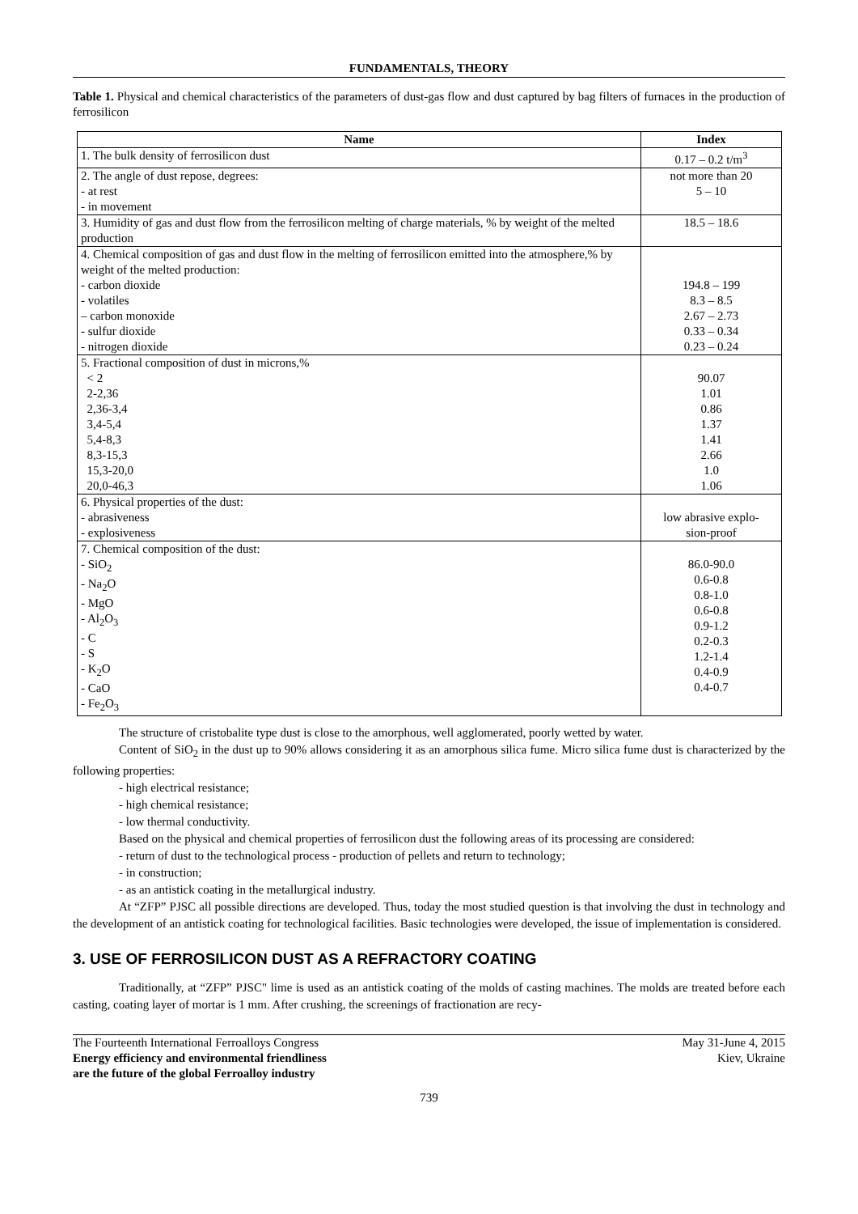FUNDAMENTALS, THEORY
Table 1. Physical and chemical characteristics of the parameters of dust-gas flow and dust captured by bag filters of furnaces in the production of ferrosilicon
| Name | Index |
| --- | --- |
| 1. The bulk density of ferrosilicon dust | 0.17 – 0.2 t/m<sup>3</sup> |
| 2. The angle of dust repose, degrees: - at rest - in movement | not more than 20 5 – 10 |
| 3. Humidity of gas and dust flow from the ferrosilicon melting of charge materials, % by weight of the melted production | 18.5 – 18.6 |
| 4. Chemical composition of gas and dust flow in the melting of ferrosilicon emitted into the atmosphere,% by weight of the melted production: - carbon dioxide - volatiles – carbon monoxide - sulfur dioxide - nitrogen dioxide | 194.8 – 199 8.3 – 8.5 2.67 – 2.73 0.33 – 0.34 0.23 – 0.24 |
| 5. Fractional composition of dust in microns,% < 2 2-2,36 2,36-3,4 3,4-5,4 5,4-8,3 8,3-15,3 15,3-20,0 20,0-46,3 | 90.07 1.01 0.86 1.37 1.41 2.66 1.0 1.06 |
| 6. Physical properties of the dust: - abrasiveness - explosiveness | low abrasive explo- sion-proof |
| 7. Chemical composition of the dust: - SiO<sub>2</sub> - Na<sub>2</sub>O - MgO - Al<sub>2</sub>O<sub>3</sub> - C - S - K<sub>2</sub>O - CaO - Fe<sub>2</sub>O<sub>3</sub> | 86.0-90.0 0.6-0.8 0.8-1.0 0.6-0.8 0.9-1.2 0.2-0.3 1.2-1.4 0.4-0.9 0.4-0.7 |
The structure of cristobalite type dust is close to the amorphous, well agglomerated, poorly wetted by water.
Content of SiO<sub>2</sub> in the dust up to 90% allows considering it as an amorphous silica fume. Micro silica fume dust is characterized by the following properties:
- high electrical resistance;
- high chemical resistance;
- low thermal conductivity.
Based on the physical and chemical properties of ferrosilicon dust the following areas of its processing are considered:
- return of dust to the technological process - production of pellets and return to technology;
- in construction;
- as an antistick coating in the metallurgical industry.
At “ZFP” PJSC all possible directions are developed. Thus, today the most studied question is that involving the dust in technology and the development of an antistick coating for technological facilities. Basic technologies were developed, the issue of implementation is considered.
3. USE OF FERROSILICON DUST AS A REFRACTORY COATING
Traditionally, at “ZFP” PJSC" lime is used as an antistick coating of the molds of casting machines. The molds are treated before each casting, coating layer of mortar is 1 mm. After crushing, the screenings of fractionation are recy-
The Fourteenth International Ferroalloys Congress
Energy efficiency and environmental friendliness
are the future of the global Ferroalloy industry
May 31-June 4, 2015
Kiev, Ukraine
739